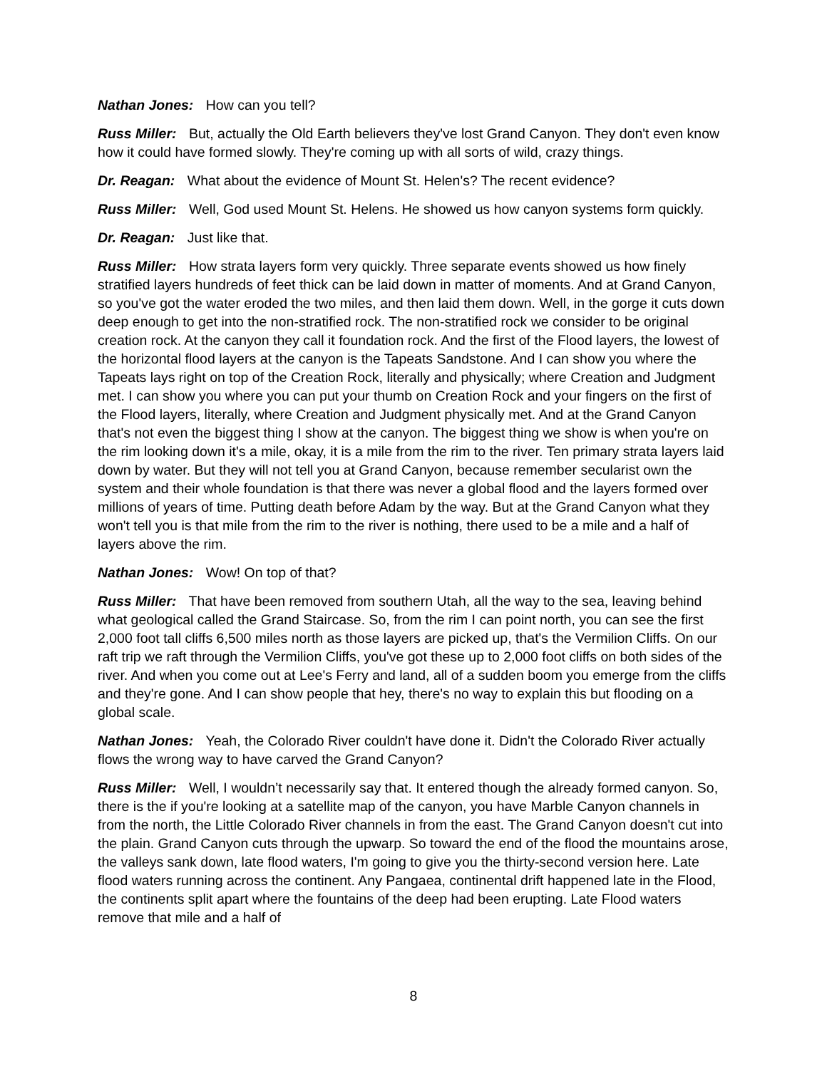Nathan Jones: How can you tell?
Russ Miller: But, actually the Old Earth believers they've lost Grand Canyon. They don't even know how it could have formed slowly. They're coming up with all sorts of wild, crazy things.
Dr. Reagan: What about the evidence of Mount St. Helen's? The recent evidence?
Russ Miller: Well, God used Mount St. Helens. He showed us how canyon systems form quickly.
Dr. Reagan: Just like that.
Russ Miller: How strata layers form very quickly. Three separate events showed us how finely stratified layers hundreds of feet thick can be laid down in matter of moments. And at Grand Canyon, so you've got the water eroded the two miles, and then laid them down. Well, in the gorge it cuts down deep enough to get into the non-stratified rock. The non-stratified rock we consider to be original creation rock. At the canyon they call it foundation rock. And the first of the Flood layers, the lowest of the horizontal flood layers at the canyon is the Tapeats Sandstone. And I can show you where the Tapeats lays right on top of the Creation Rock, literally and physically; where Creation and Judgment met. I can show you where you can put your thumb on Creation Rock and your fingers on the first of the Flood layers, literally, where Creation and Judgment physically met. And at the Grand Canyon that's not even the biggest thing I show at the canyon. The biggest thing we show is when you're on the rim looking down it's a mile, okay, it is a mile from the rim to the river. Ten primary strata layers laid down by water. But they will not tell you at Grand Canyon, because remember secularist own the system and their whole foundation is that there was never a global flood and the layers formed over millions of years of time. Putting death before Adam by the way. But at the Grand Canyon what they won't tell you is that mile from the rim to the river is nothing, there used to be a mile and a half of layers above the rim.
Nathan Jones: Wow! On top of that?
Russ Miller: That have been removed from southern Utah, all the way to the sea, leaving behind what geological called the Grand Staircase. So, from the rim I can point north, you can see the first 2,000 foot tall cliffs 6,500 miles north as those layers are picked up, that's the Vermilion Cliffs. On our raft trip we raft through the Vermilion Cliffs, you've got these up to 2,000 foot cliffs on both sides of the river. And when you come out at Lee's Ferry and land, all of a sudden boom you emerge from the cliffs and they're gone. And I can show people that hey, there's no way to explain this but flooding on a global scale.
Nathan Jones: Yeah, the Colorado River couldn't have done it. Didn't the Colorado River actually flows the wrong way to have carved the Grand Canyon?
Russ Miller: Well, I wouldn’t necessarily say that. It entered though the already formed canyon. So, there is the if you're looking at a satellite map of the canyon, you have Marble Canyon channels in from the north, the Little Colorado River channels in from the east. The Grand Canyon doesn't cut into the plain. Grand Canyon cuts through the upwarp. So toward the end of the flood the mountains arose, the valleys sank down, late flood waters, I'm going to give you the thirty-second version here. Late flood waters running across the continent. Any Pangaea, continental drift happened late in the Flood, the continents split apart where the fountains of the deep had been erupting. Late Flood waters remove that mile and a half of
8